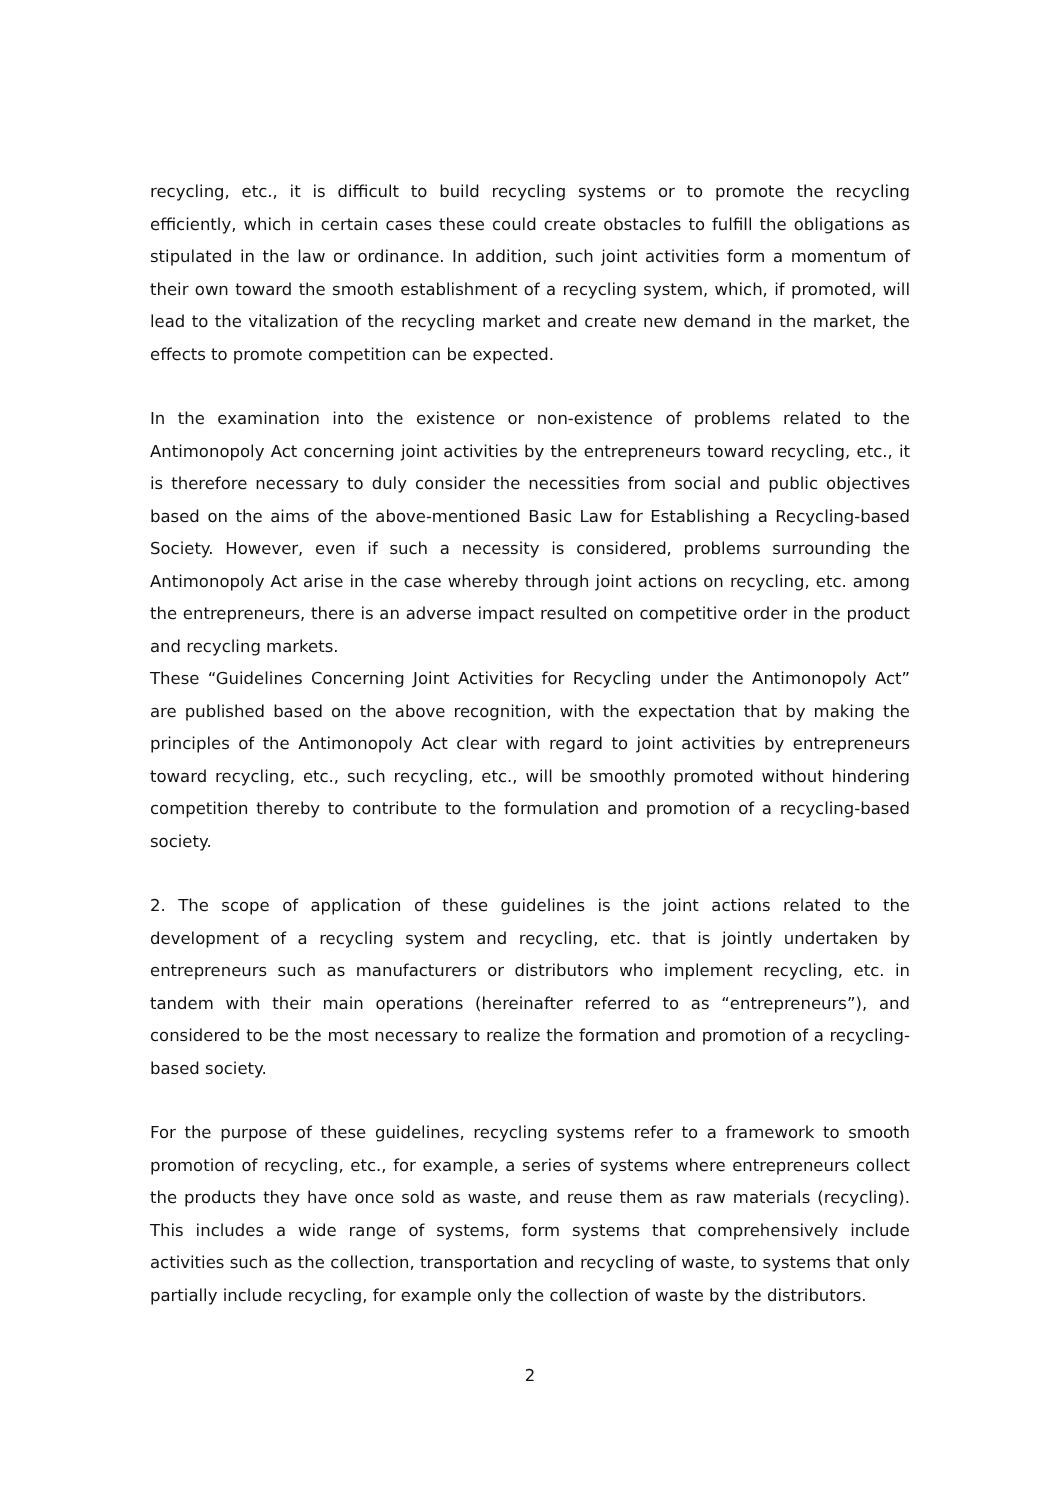recycling, etc., it is difficult to build recycling systems or to promote the recycling efficiently, which in certain cases these could create obstacles to fulfill the obligations as stipulated in the law or ordinance. In addition, such joint activities form a momentum of their own toward the smooth establishment of a recycling system, which, if promoted, will lead to the vitalization of the recycling market and create new demand in the market, the effects to promote competition can be expected.
In the examination into the existence or non-existence of problems related to the Antimonopoly Act concerning joint activities by the entrepreneurs toward recycling, etc., it is therefore necessary to duly consider the necessities from social and public objectives based on the aims of the above-mentioned Basic Law for Establishing a Recycling-based Society. However, even if such a necessity is considered, problems surrounding the Antimonopoly Act arise in the case whereby through joint actions on recycling, etc. among the entrepreneurs, there is an adverse impact resulted on competitive order in the product and recycling markets.
These “Guidelines Concerning Joint Activities for Recycling under the Antimonopoly Act” are published based on the above recognition, with the expectation that by making the principles of the Antimonopoly Act clear with regard to joint activities by entrepreneurs toward recycling, etc., such recycling, etc., will be smoothly promoted without hindering competition thereby to contribute to the formulation and promotion of a recycling-based society.
2. The scope of application of these guidelines is the joint actions related to the development of a recycling system and recycling, etc. that is jointly undertaken by entrepreneurs such as manufacturers or distributors who implement recycling, etc. in tandem with their main operations (hereinafter referred to as “entrepreneurs”), and considered to be the most necessary to realize the formation and promotion of a recycling-based society.
For the purpose of these guidelines, recycling systems refer to a framework to smooth promotion of recycling, etc., for example, a series of systems where entrepreneurs collect the products they have once sold as waste, and reuse them as raw materials (recycling). This includes a wide range of systems, form systems that comprehensively include activities such as the collection, transportation and recycling of waste, to systems that only partially include recycling, for example only the collection of waste by the distributors.
2